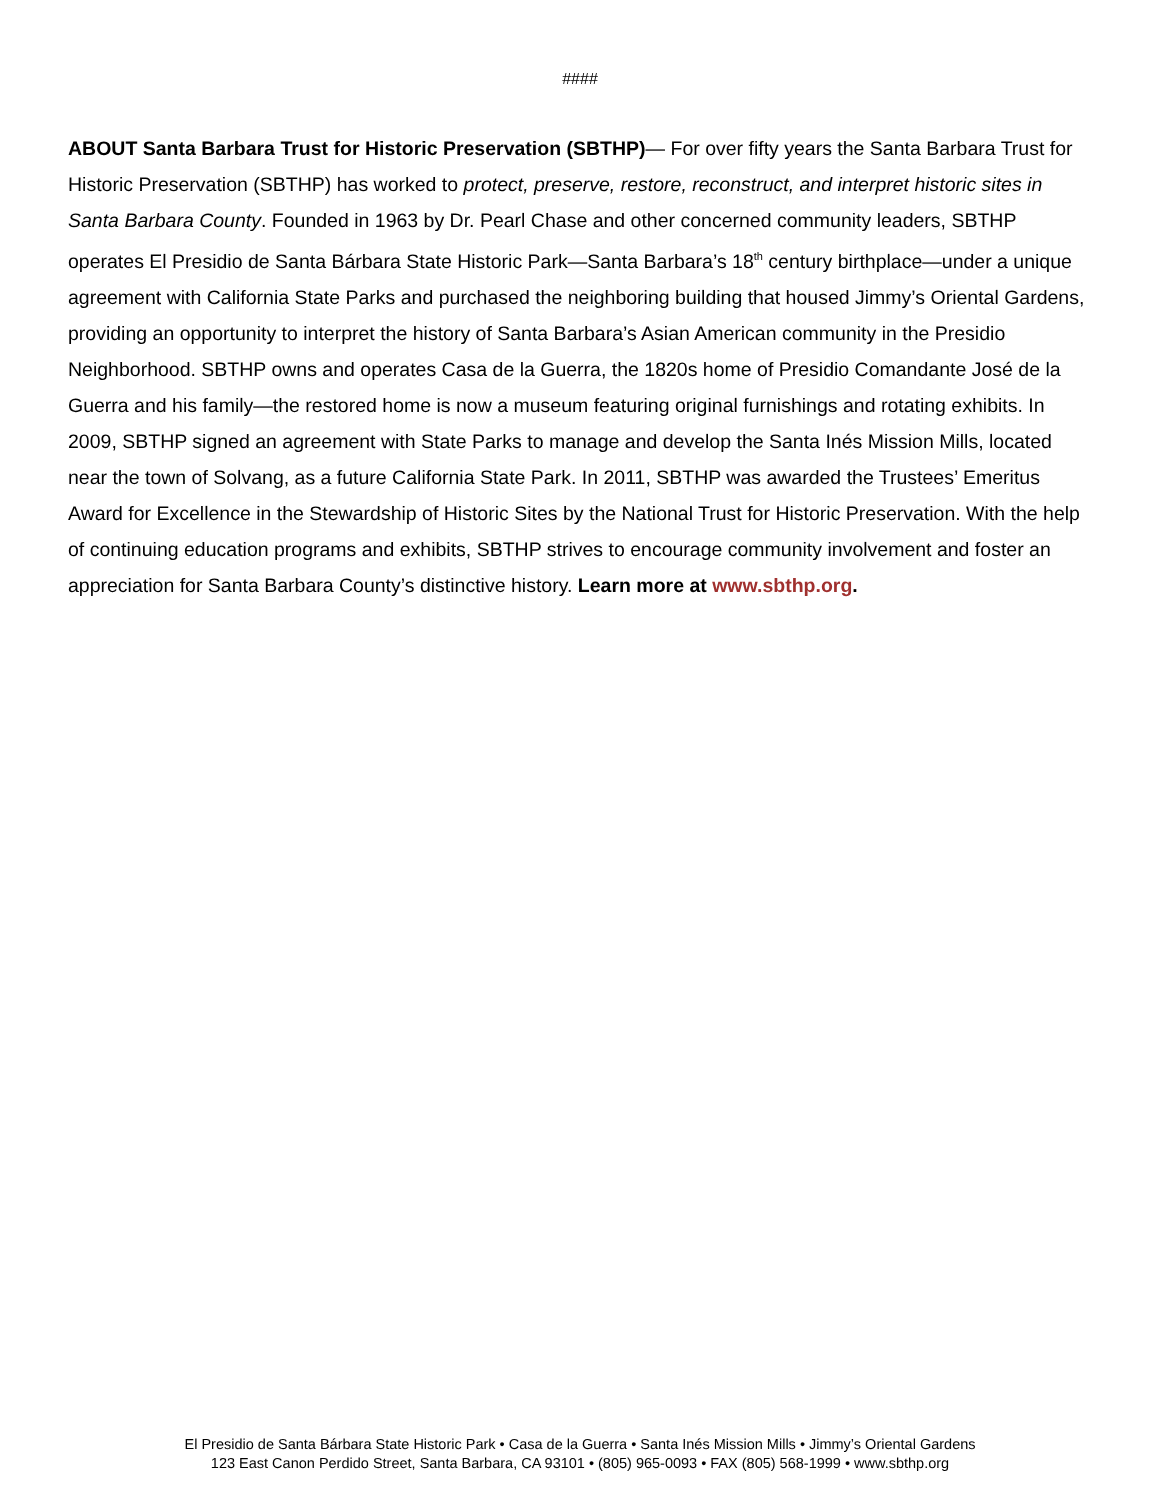####
ABOUT Santa Barbara Trust for Historic Preservation (SBTHP)— For over fifty years the Santa Barbara Trust for Historic Preservation (SBTHP) has worked to protect, preserve, restore, reconstruct, and interpret historic sites in Santa Barbara County. Founded in 1963 by Dr. Pearl Chase and other concerned community leaders, SBTHP operates El Presidio de Santa Bárbara State Historic Park—Santa Barbara’s 18<sup>th</sup> century birthplace—under a unique agreement with California State Parks and purchased the neighboring building that housed Jimmy’s Oriental Gardens, providing an opportunity to interpret the history of Santa Barbara’s Asian American community in the Presidio Neighborhood. SBTHP owns and operates Casa de la Guerra, the 1820s home of Presidio Comandante José de la Guerra and his family—the restored home is now a museum featuring original furnishings and rotating exhibits. In 2009, SBTHP signed an agreement with State Parks to manage and develop the Santa Inés Mission Mills, located near the town of Solvang, as a future California State Park. In 2011, SBTHP was awarded the Trustees’ Emeritus Award for Excellence in the Stewardship of Historic Sites by the National Trust for Historic Preservation. With the help of continuing education programs and exhibits, SBTHP strives to encourage community involvement and foster an appreciation for Santa Barbara County’s distinctive history. Learn more at www.sbthp.org.
El Presidio de Santa Bárbara State Historic Park • Casa de la Guerra • Santa Inés Mission Mills • Jimmy’s Oriental Gardens
123 East Canon Perdido Street, Santa Barbara, CA 93101 • (805) 965-0093 • FAX (805) 568-1999 • www.sbthp.org